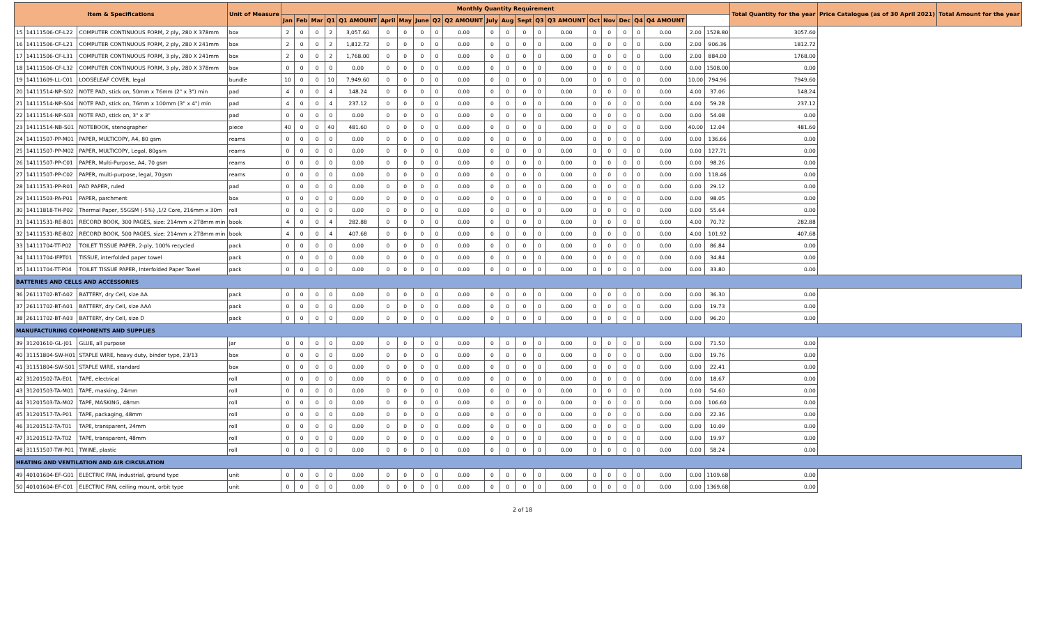| Item & Specifications | | | Unit of Measure | Monthly Quantity Requirement | | | | | | | | | | | | | | | | | | | | | | Total Quantity for the year | Price Catalogue (as of 30 April 2021) | Total Amount for the year |
| --- | --- | --- | --- | --- | --- | --- | --- | --- | --- | --- | --- | --- | --- | --- | --- | --- | --- | --- | --- | --- | --- | --- | --- | --- | --- | --- | --- | --- |
| | | | | Jan | Feb | Mar | Q1 | Q1 AMOUNT | April | May | June | Q2 | Q2 AMOUNT | July | Aug | Sept | Q3 | Q3 AMOUNT | Oct | Nov | Dec | Q4 | Q4 AMOUNT | | | | | |
| 15 | 14111506-CF-L22 | COMPUTER CONTINUOUS FORM, 2 ply, 280 X 378mm | box | 2 | 0 | 0 | 2 | 3,057.60 | 0 | 0 | 0 | 0 | 0.00 | 0 | 0 | 0 | 0 | 0.00 | 0 | 0 | 0 | 0 | 0.00 | 2.00 | 1528.80 | 3057.60 | | |
| 16 | 14111506-CF-L21 | COMPUTER CONTINUOUS FORM, 2 ply, 280 X 241mm | box | 2 | 0 | 0 | 2 | 1,812.72 | 0 | 0 | 0 | 0 | 0.00 | 0 | 0 | 0 | 0 | 0.00 | 0 | 0 | 0 | 0 | 0.00 | 2.00 | 906.36 | 1812.72 | | |
| 17 | 14111506-CF-L31 | COMPUTER CONTINUOUS FORM, 3 ply, 280 X 241mm | box | 2 | 0 | 0 | 2 | 1,768.00 | 0 | 0 | 0 | 0 | 0.00 | 0 | 0 | 0 | 0 | 0.00 | 0 | 0 | 0 | 0 | 0.00 | 2.00 | 884.00 | 1768.00 | | |
| 18 | 14111506-CF-L32 | COMPUTER CONTINUOUS FORM, 3 ply, 280 X 378mm | box | 0 | 0 | 0 | 0 | 0.00 | 0 | 0 | 0 | 0 | 0.00 | 0 | 0 | 0 | 0 | 0.00 | 0 | 0 | 0 | 0 | 0.00 | 0.00 | 1508.00 | 0.00 | | |
| 19 | 14111609-LL-C01 | LOOSELEAF COVER, legal | bundle | 10 | 0 | 0 | 10 | 7,949.60 | 0 | 0 | 0 | 0 | 0.00 | 0 | 0 | 0 | 0 | 0.00 | 0 | 0 | 0 | 0 | 0.00 | 10.00 | 794.96 | 7949.60 | | |
| 20 | 14111514-NP-S02 | NOTE PAD, stick on, 50mm x 76mm (2" x 3") min | pad | 4 | 0 | 0 | 4 | 148.24 | 0 | 0 | 0 | 0 | 0.00 | 0 | 0 | 0 | 0 | 0.00 | 0 | 0 | 0 | 0 | 0.00 | 4.00 | 37.06 | 148.24 | | |
| 21 | 14111514-NP-S04 | NOTE PAD, stick on, 76mm x 100mm (3" x 4") min | pad | 4 | 0 | 0 | 4 | 237.12 | 0 | 0 | 0 | 0 | 0.00 | 0 | 0 | 0 | 0 | 0.00 | 0 | 0 | 0 | 0 | 0.00 | 4.00 | 59.28 | 237.12 | | |
| 22 | 14111514-NP-S03 | NOTE PAD, stick on, 3" x 3" | pad | 0 | 0 | 0 | 0 | 0.00 | 0 | 0 | 0 | 0 | 0.00 | 0 | 0 | 0 | 0 | 0.00 | 0 | 0 | 0 | 0 | 0.00 | 0.00 | 54.08 | 0.00 | | |
| 23 | 14111514-NB-S01 | NOTEBOOK, stenographer | piece | 40 | 0 | 0 | 40 | 481.60 | 0 | 0 | 0 | 0 | 0.00 | 0 | 0 | 0 | 0 | 0.00 | 0 | 0 | 0 | 0 | 0.00 | 40.00 | 12.04 | 481.60 | | |
| 24 | 14111507-PP-M01 | PAPER, MULTICOPY, A4, 80 gsm | reams | 0 | 0 | 0 | 0 | 0.00 | 0 | 0 | 0 | 0 | 0.00 | 0 | 0 | 0 | 0 | 0.00 | 0 | 0 | 0 | 0 | 0.00 | 0.00 | 136.66 | 0.00 | | |
| 25 | 14111507-PP-M02 | PAPER, MULTICOPY, Legal, 80gsm | reams | 0 | 0 | 0 | 0 | 0.00 | 0 | 0 | 0 | 0 | 0.00 | 0 | 0 | 0 | 0 | 0.00 | 0 | 0 | 0 | 0 | 0.00 | 0.00 | 127.71 | 0.00 | | |
| 26 | 14111507-PP-C01 | PAPER, Multi-Purpose, A4, 70 gsm | reams | 0 | 0 | 0 | 0 | 0.00 | 0 | 0 | 0 | 0 | 0.00 | 0 | 0 | 0 | 0 | 0.00 | 0 | 0 | 0 | 0 | 0.00 | 0.00 | 98.26 | 0.00 | | |
| 27 | 14111507-PP-C02 | PAPER, multi-purpose, legal, 70gsm | reams | 0 | 0 | 0 | 0 | 0.00 | 0 | 0 | 0 | 0 | 0.00 | 0 | 0 | 0 | 0 | 0.00 | 0 | 0 | 0 | 0 | 0.00 | 0.00 | 118.46 | 0.00 | | |
| 28 | 14111531-PP-R01 | PAD PAPER, ruled | pad | 0 | 0 | 0 | 0 | 0.00 | 0 | 0 | 0 | 0 | 0.00 | 0 | 0 | 0 | 0 | 0.00 | 0 | 0 | 0 | 0 | 0.00 | 0.00 | 29.12 | 0.00 | | |
| 29 | 14111503-PA-P01 | PAPER, parchment | box | 0 | 0 | 0 | 0 | 0.00 | 0 | 0 | 0 | 0 | 0.00 | 0 | 0 | 0 | 0 | 0.00 | 0 | 0 | 0 | 0 | 0.00 | 0.00 | 98.05 | 0.00 | | |
| 30 | 14111818-TH-P02 | Thermal Paper, 55GSM (-5%) ,1/2 Core, 216mm x 30m | roll | 0 | 0 | 0 | 0 | 0.00 | 0 | 0 | 0 | 0 | 0.00 | 0 | 0 | 0 | 0 | 0.00 | 0 | 0 | 0 | 0 | 0.00 | 0.00 | 55.64 | 0.00 | | |
| 31 | 14111531-RE-B01 | RECORD BOOK, 300 PAGES, size: 214mm x 278mm min | book | 4 | 0 | 0 | 4 | 282.88 | 0 | 0 | 0 | 0 | 0.00 | 0 | 0 | 0 | 0 | 0.00 | 0 | 0 | 0 | 0 | 0.00 | 4.00 | 70.72 | 282.88 | | |
| 32 | 14111531-RE-B02 | RECORD BOOK, 500 PAGES, size: 214mm x 278mm min | book | 4 | 0 | 0 | 4 | 407.68 | 0 | 0 | 0 | 0 | 0.00 | 0 | 0 | 0 | 0 | 0.00 | 0 | 0 | 0 | 0 | 0.00 | 4.00 | 101.92 | 407.68 | | |
| 33 | 14111704-TT-P02 | TOILET TISSUE PAPER, 2-ply, 100% recycled | pack | 0 | 0 | 0 | 0 | 0.00 | 0 | 0 | 0 | 0 | 0.00 | 0 | 0 | 0 | 0 | 0.00 | 0 | 0 | 0 | 0 | 0.00 | 0.00 | 86.84 | 0.00 | | |
| 34 | 14111704-IFPT01 | TISSUE, interfolded paper towel | pack | 0 | 0 | 0 | 0 | 0.00 | 0 | 0 | 0 | 0 | 0.00 | 0 | 0 | 0 | 0 | 0.00 | 0 | 0 | 0 | 0 | 0.00 | 0.00 | 34.84 | 0.00 | | |
| 35 | 14111704-TT-P04 | TOILET TISSUE PAPER, Interfolded Paper Towel | pack | 0 | 0 | 0 | 0 | 0.00 | 0 | 0 | 0 | 0 | 0.00 | 0 | 0 | 0 | 0 | 0.00 | 0 | 0 | 0 | 0 | 0.00 | 0.00 | 33.80 | 0.00 | | |
| BATTERIES AND CELLS AND ACCESSORIES | | | | | | | | | | | | | | | | | | | | | | | | | | | | |
| 36 | 26111702-BT-A02 | BATTERY, dry Cell, size AA | pack | 0 | 0 | 0 | 0 | 0.00 | 0 | 0 | 0 | 0 | 0.00 | 0 | 0 | 0 | 0 | 0.00 | 0 | 0 | 0 | 0 | 0.00 | 0.00 | 36.30 | 0.00 | | |
| 37 | 26111702-BT-A01 | BATTERY, dry Cell, size AAA | pack | 0 | 0 | 0 | 0 | 0.00 | 0 | 0 | 0 | 0 | 0.00 | 0 | 0 | 0 | 0 | 0.00 | 0 | 0 | 0 | 0 | 0.00 | 0.00 | 19.73 | 0.00 | | |
| 38 | 26111702-BT-A03 | BATTERY, dry Cell, size D | pack | 0 | 0 | 0 | 0 | 0.00 | 0 | 0 | 0 | 0 | 0.00 | 0 | 0 | 0 | 0 | 0.00 | 0 | 0 | 0 | 0 | 0.00 | 0.00 | 96.20 | 0.00 | | |
| MANUFACTURING COMPONENTS AND SUPPLIES | | | | | | | | | | | | | | | | | | | | | | | | | | | | |
| 39 | 31201610-GL-J01 | GLUE, all purpose | jar | 0 | 0 | 0 | 0 | 0.00 | 0 | 0 | 0 | 0 | 0.00 | 0 | 0 | 0 | 0 | 0.00 | 0 | 0 | 0 | 0 | 0.00 | 0.00 | 71.50 | 0.00 | | |
| 40 | 31151804-SW-H01 | STAPLE WIRE, heavy duty, binder type, 23/13 | box | 0 | 0 | 0 | 0 | 0.00 | 0 | 0 | 0 | 0 | 0.00 | 0 | 0 | 0 | 0 | 0.00 | 0 | 0 | 0 | 0 | 0.00 | 0.00 | 19.76 | 0.00 | | |
| 41 | 31151804-SW-S01 | STAPLE WIRE, standard | box | 0 | 0 | 0 | 0 | 0.00 | 0 | 0 | 0 | 0 | 0.00 | 0 | 0 | 0 | 0 | 0.00 | 0 | 0 | 0 | 0 | 0.00 | 0.00 | 22.41 | 0.00 | | |
| 42 | 31201502-TA-E01 | TAPE, electrical | roll | 0 | 0 | 0 | 0 | 0.00 | 0 | 0 | 0 | 0 | 0.00 | 0 | 0 | 0 | 0 | 0.00 | 0 | 0 | 0 | 0 | 0.00 | 0.00 | 18.67 | 0.00 | | |
| 43 | 31201503-TA-M01 | TAPE, masking, 24mm | roll | 0 | 0 | 0 | 0 | 0.00 | 0 | 0 | 0 | 0 | 0.00 | 0 | 0 | 0 | 0 | 0.00 | 0 | 0 | 0 | 0 | 0.00 | 0.00 | 54.60 | 0.00 | | |
| 44 | 31201503-TA-M02 | TAPE, MASKING, 48mm | roll | 0 | 0 | 0 | 0 | 0.00 | 0 | 0 | 0 | 0 | 0.00 | 0 | 0 | 0 | 0 | 0.00 | 0 | 0 | 0 | 0 | 0.00 | 0.00 | 106.60 | 0.00 | | |
| 45 | 31201517-TA-P01 | TAPE, packaging, 48mm | roll | 0 | 0 | 0 | 0 | 0.00 | 0 | 0 | 0 | 0 | 0.00 | 0 | 0 | 0 | 0 | 0.00 | 0 | 0 | 0 | 0 | 0.00 | 0.00 | 22.36 | 0.00 | | |
| 46 | 31201512-TA-T01 | TAPE, transparent, 24mm | roll | 0 | 0 | 0 | 0 | 0.00 | 0 | 0 | 0 | 0 | 0.00 | 0 | 0 | 0 | 0 | 0.00 | 0 | 0 | 0 | 0 | 0.00 | 0.00 | 10.09 | 0.00 | | |
| 47 | 31201512-TA-T02 | TAPE, transparent, 48mm | roll | 0 | 0 | 0 | 0 | 0.00 | 0 | 0 | 0 | 0 | 0.00 | 0 | 0 | 0 | 0 | 0.00 | 0 | 0 | 0 | 0 | 0.00 | 0.00 | 19.97 | 0.00 | | |
| 48 | 31151507-TW-P01 | TWINE, plastic | roll | 0 | 0 | 0 | 0 | 0.00 | 0 | 0 | 0 | 0 | 0.00 | 0 | 0 | 0 | 0 | 0.00 | 0 | 0 | 0 | 0 | 0.00 | 0.00 | 58.24 | 0.00 | | |
| HEATING AND VENTILATION AND AIR CIRCULATION | | | | | | | | | | | | | | | | | | | | | | | | | | | | |
| 49 | 40101604-EF-G01 | ELECTRIC FAN, industrial, ground type | unit | 0 | 0 | 0 | 0 | 0.00 | 0 | 0 | 0 | 0 | 0.00 | 0 | 0 | 0 | 0 | 0.00 | 0 | 0 | 0 | 0 | 0.00 | 0.00 | 1109.68 | 0.00 | | |
| 50 | 40101604-EF-C01 | ELECTRIC FAN, ceiling mount, orbit type | unit | 0 | 0 | 0 | 0 | 0.00 | 0 | 0 | 0 | 0 | 0.00 | 0 | 0 | 0 | 0 | 0.00 | 0 | 0 | 0 | 0 | 0.00 | 0.00 | 1369.68 | 0.00 | | |
2 of 18